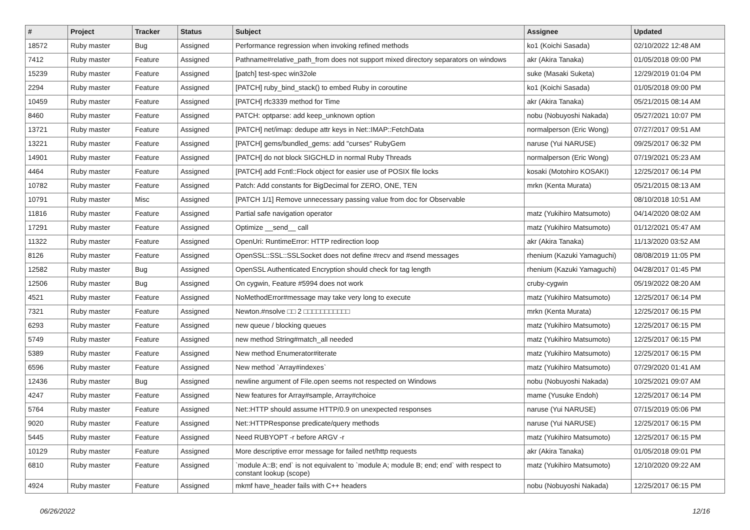| # | Project | Tracker | Status | Subject | Assignee | Updated |
| --- | --- | --- | --- | --- | --- | --- |
| 18572 | Ruby master | Bug | Assigned | Performance regression when invoking refined methods | ko1 (Koichi Sasada) | 02/10/2022 12:48 AM |
| 7412 | Ruby master | Feature | Assigned | Pathname#relative_path_from does not support mixed directory separators on windows | akr (Akira Tanaka) | 01/05/2018 09:00 PM |
| 15239 | Ruby master | Feature | Assigned | [patch] test-spec win32ole | suke (Masaki Suketa) | 12/29/2019 01:04 PM |
| 2294 | Ruby master | Feature | Assigned | [PATCH] ruby_bind_stack() to embed Ruby in coroutine | ko1 (Koichi Sasada) | 01/05/2018 09:00 PM |
| 10459 | Ruby master | Feature | Assigned | [PATCH] rfc3339 method for Time | akr (Akira Tanaka) | 05/21/2015 08:14 AM |
| 8460 | Ruby master | Feature | Assigned | PATCH: optparse: add keep_unknown option | nobu (Nobuyoshi Nakada) | 05/27/2021 10:07 PM |
| 13721 | Ruby master | Feature | Assigned | [PATCH] net/imap: dedupe attr keys in Net::IMAP::FetchData | normalperson (Eric Wong) | 07/27/2017 09:51 AM |
| 13221 | Ruby master | Feature | Assigned | [PATCH] gems/bundled_gems: add "curses" RubyGem | naruse (Yui NARUSE) | 09/25/2017 06:32 PM |
| 14901 | Ruby master | Feature | Assigned | [PATCH] do not block SIGCHLD in normal Ruby Threads | normalperson (Eric Wong) | 07/19/2021 05:23 AM |
| 4464 | Ruby master | Feature | Assigned | [PATCH] add Fcntl::Flock object for easier use of POSIX file locks | kosaki (Motohiro KOSAKI) | 12/25/2017 06:14 PM |
| 10782 | Ruby master | Feature | Assigned | Patch: Add constants for BigDecimal for ZERO, ONE, TEN | mrkn (Kenta Murata) | 05/21/2015 08:13 AM |
| 10791 | Ruby master | Misc | Assigned | [PATCH 1/1] Remove unnecessary passing value from doc for Observable | | 08/10/2018 10:51 AM |
| 11816 | Ruby master | Feature | Assigned | Partial safe navigation operator | matz (Yukihiro Matsumoto) | 04/14/2020 08:02 AM |
| 17291 | Ruby master | Feature | Assigned | Optimize __send__ call | matz (Yukihiro Matsumoto) | 01/12/2021 05:47 AM |
| 11322 | Ruby master | Feature | Assigned | OpenUri: RuntimeError: HTTP redirection loop | akr (Akira Tanaka) | 11/13/2020 03:52 AM |
| 8126 | Ruby master | Feature | Assigned | OpenSSL::SSL::SSLSocket does not define #recv and #send messages | rhenium (Kazuki Yamaguchi) | 08/08/2019 11:05 PM |
| 12582 | Ruby master | Bug | Assigned | OpenSSL Authenticated Encryption should check for tag length | rhenium (Kazuki Yamaguchi) | 04/28/2017 01:45 PM |
| 12506 | Ruby master | Bug | Assigned | On cygwin, Feature #5994 does not work | cruby-cygwin | 05/19/2022 08:20 AM |
| 4521 | Ruby master | Feature | Assigned | NoMethodError#message may take very long to execute | matz (Yukihiro Matsumoto) | 12/25/2017 06:14 PM |
| 7321 | Ruby master | Feature | Assigned | Newton.#nsolve □□ 2 □□□□□□□□□□□ | mrkn (Kenta Murata) | 12/25/2017 06:15 PM |
| 6293 | Ruby master | Feature | Assigned | new queue / blocking queues | matz (Yukihiro Matsumoto) | 12/25/2017 06:15 PM |
| 5749 | Ruby master | Feature | Assigned | new method String#match_all needed | matz (Yukihiro Matsumoto) | 12/25/2017 06:15 PM |
| 5389 | Ruby master | Feature | Assigned | New method Enumerator#iterate | matz (Yukihiro Matsumoto) | 12/25/2017 06:15 PM |
| 6596 | Ruby master | Feature | Assigned | New method `Array#indexes` | matz (Yukihiro Matsumoto) | 07/29/2020 01:41 AM |
| 12436 | Ruby master | Bug | Assigned | newline argument of File.open seems not respected on Windows | nobu (Nobuyoshi Nakada) | 10/25/2021 09:07 AM |
| 4247 | Ruby master | Feature | Assigned | New features for Array#sample, Array#choice | mame (Yusuke Endoh) | 12/25/2017 06:14 PM |
| 5764 | Ruby master | Feature | Assigned | Net::HTTP should assume HTTP/0.9 on unexpected responses | naruse (Yui NARUSE) | 07/15/2019 05:06 PM |
| 9020 | Ruby master | Feature | Assigned | Net::HTTPResponse predicate/query methods | naruse (Yui NARUSE) | 12/25/2017 06:15 PM |
| 5445 | Ruby master | Feature | Assigned | Need RUBYOPT -r before ARGV -r | matz (Yukihiro Matsumoto) | 12/25/2017 06:15 PM |
| 10129 | Ruby master | Feature | Assigned | More descriptive error message for failed net/http requests | akr (Akira Tanaka) | 01/05/2018 09:01 PM |
| 6810 | Ruby master | Feature | Assigned | `module A::B; end` is not equivalent to `module A; module B; end; end` with respect to constant lookup (scope) | matz (Yukihiro Matsumoto) | 12/10/2020 09:22 AM |
| 4924 | Ruby master | Feature | Assigned | mkmf have_header fails with C++ headers | nobu (Nobuyoshi Nakada) | 12/25/2017 06:15 PM |
06/26/2022 12/16